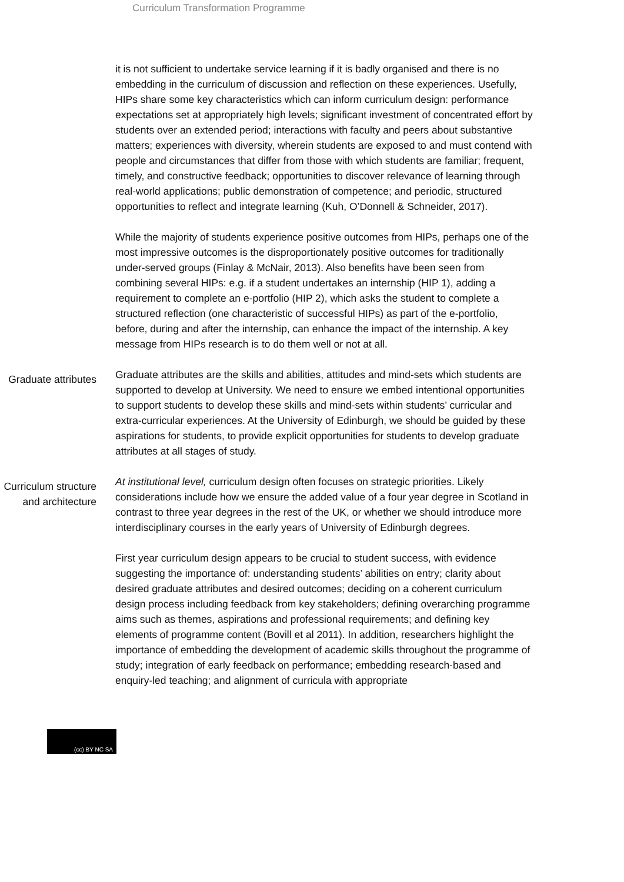Curriculum Transformation Programme
it is not sufficient to undertake service learning if it is badly organised and there is no embedding in the curriculum of discussion and reflection on these experiences. Usefully, HIPs share some key characteristics which can inform curriculum design: performance expectations set at appropriately high levels; significant investment of concentrated effort by students over an extended period; interactions with faculty and peers about substantive matters; experiences with diversity, wherein students are exposed to and must contend with people and circumstances that differ from those with which students are familiar; frequent, timely, and constructive feedback; opportunities to discover relevance of learning through real-world applications; public demonstration of competence; and periodic, structured opportunities to reflect and integrate learning (Kuh, O’Donnell & Schneider, 2017).
While the majority of students experience positive outcomes from HIPs, perhaps one of the most impressive outcomes is the disproportionately positive outcomes for traditionally under-served groups (Finlay & McNair, 2013). Also benefits have been seen from combining several HIPs: e.g. if a student undertakes an internship (HIP 1), adding a requirement to complete an e-portfolio (HIP 2), which asks the student to complete a structured reflection (one characteristic of successful HIPs) as part of the e-portfolio, before, during and after the internship, can enhance the impact of the internship. A key message from HIPs research is to do them well or not at all.
Graduate attributes
Graduate attributes are the skills and abilities, attitudes and mind-sets which students are supported to develop at University. We need to ensure we embed intentional opportunities to support students to develop these skills and mind-sets within students’ curricular and extra-curricular experiences. At the University of Edinburgh, we should be guided by these aspirations for students, to provide explicit opportunities for students to develop graduate attributes at all stages of study.
Curriculum structure and architecture
At institutional level, curriculum design often focuses on strategic priorities. Likely considerations include how we ensure the added value of a four year degree in Scotland in contrast to three year degrees in the rest of the UK, or whether we should introduce more interdisciplinary courses in the early years of University of Edinburgh degrees.
First year curriculum design appears to be crucial to student success, with evidence suggesting the importance of: understanding students’ abilities on entry; clarity about desired graduate attributes and desired outcomes; deciding on a coherent curriculum design process including feedback from key stakeholders; defining overarching programme aims such as themes, aspirations and professional requirements; and defining key elements of programme content (Bovill et al 2011). In addition, researchers highlight the importance of embedding the development of academic skills throughout the programme of study; integration of early feedback on performance; embedding research-based and enquiry-led teaching; and alignment of curricula with appropriate
(cc) BY NC SA